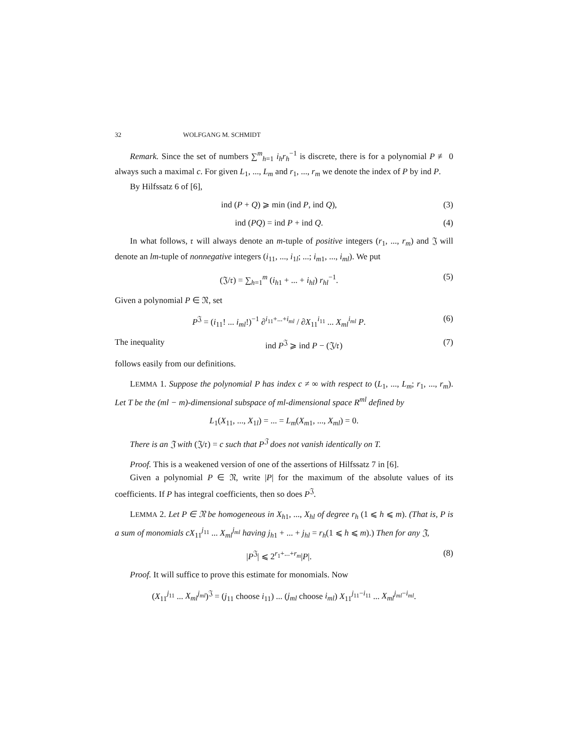32 WOLFGANG M. SCHMIDT
Remark. Since the set of numbers ∑<sup>m</sup><sub>h=1</sub> i<sub>h</sub>r<sub>h</sub><sup>−1</sup> is discrete, there is for a polynomial P ≢ 0 always such a maximal c. For given L<sub>1</sub>, ..., L<sub>m</sub> and r<sub>1</sub>, ..., r<sub>m</sub> we denote the index of P by ind P.
By Hilfssatz 6 of [6],
ind (P + Q) ⩾ min (ind P, ind Q), (3)
ind (PQ) = ind P + ind Q. (4)
In what follows, 𝔯 will always denote an m-tuple of positive integers (r<sub>1</sub>, ..., r<sub>m</sub>) and 𝔍 will denote an lm-tuple of nonnegative integers (i<sub>11</sub>, ..., i<sub>1l</sub>; ...; i<sub>m1</sub>, ..., i<sub>ml</sub>). We put
(𝔍/𝔯) = ∑<sub>h=1</sub><sup>m</sup> (i<sub>h1</sub> + ... + i<sub>hl</sub>) r<sub>hl</sub><sup>−1</sup>. (5)
Given a polynomial P ∈ 𝔑, set
P<sup>𝔍</sup> = (i<sub>11</sub>! ... i<sub>ml</sub>!)<sup>−1</sup> ∂<sup>i<sub>11</sub>+...+i<sub>ml</sub></sup> / ∂X<sub>11</sub><sup>i<sub>11</sub></sup> ... X<sub>ml</sub><sup>i<sub>ml</sub></sup> P. (6)
The inequality ind P<sup>𝔍</sup> ⩾ ind P − (𝔍/𝔯) (7)
follows easily from our definitions.
LEMMA 1. Suppose the polynomial P has index c ≠ ∞ with respect to (L<sub>1</sub>, ..., L<sub>m</sub>; r<sub>1</sub>, ..., r<sub>m</sub>). Let T be the (ml − m)-dimensional subspace of ml-dimensional space R<sup>ml</sup> defined by
L<sub>1</sub>(X<sub>11</sub>, ..., X<sub>1l</sub>) = ... = L<sub>m</sub>(X<sub>m1</sub>, ..., X<sub>ml</sub>) = 0.
There is an 𝔍 with (𝔍/𝔯) = c such that P<sup>𝔍</sup> does not vanish identically on T.
Proof. This is a weakened version of one of the assertions of Hilfssatz 7 in [6].
Given a polynomial P ∈ 𝔑, write |P| for the maximum of the absolute values of its coefficients. If P has integral coefficients, then so does P<sup>𝔍</sup>.
LEMMA 2. Let P ∈ 𝔑 be homogeneous in X<sub>h1</sub>, ..., X<sub>hl</sub> of degree r<sub>h</sub> (1 ⩽ h ⩽ m). (That is, P is a sum of monomials cX<sub>11</sub><sup>j<sub>11</sub></sup> ... X<sub>ml</sub><sup>j<sub>ml</sub></sup> having j<sub>h1</sub> + ... + j<sub>hl</sub> = r<sub>h</sub>(1 ⩽ h ⩽ m).) Then for any 𝔍,
|P<sup>𝔍</sup>| ⩽ 2<sup>r<sub>1</sub>+...+r<sub>m</sub></sup>|P|. (8)
Proof. It will suffice to prove this estimate for monomials. Now
(X<sub>11</sub><sup>j<sub>11</sub></sup> ... X<sub>ml</sub><sup>j<sub>ml</sub></sup>)<sup>𝔍</sup> = (j<sub>11</sub> choose i<sub>11</sub>) ... (j<sub>ml</sub> choose i<sub>ml</sub>) X<sub>11</sub><sup>j<sub>11</sub>−i<sub>11</sub></sup> ... X<sub>ml</sub><sup>j<sub>ml</sub>−i<sub>ml</sub></sup>.